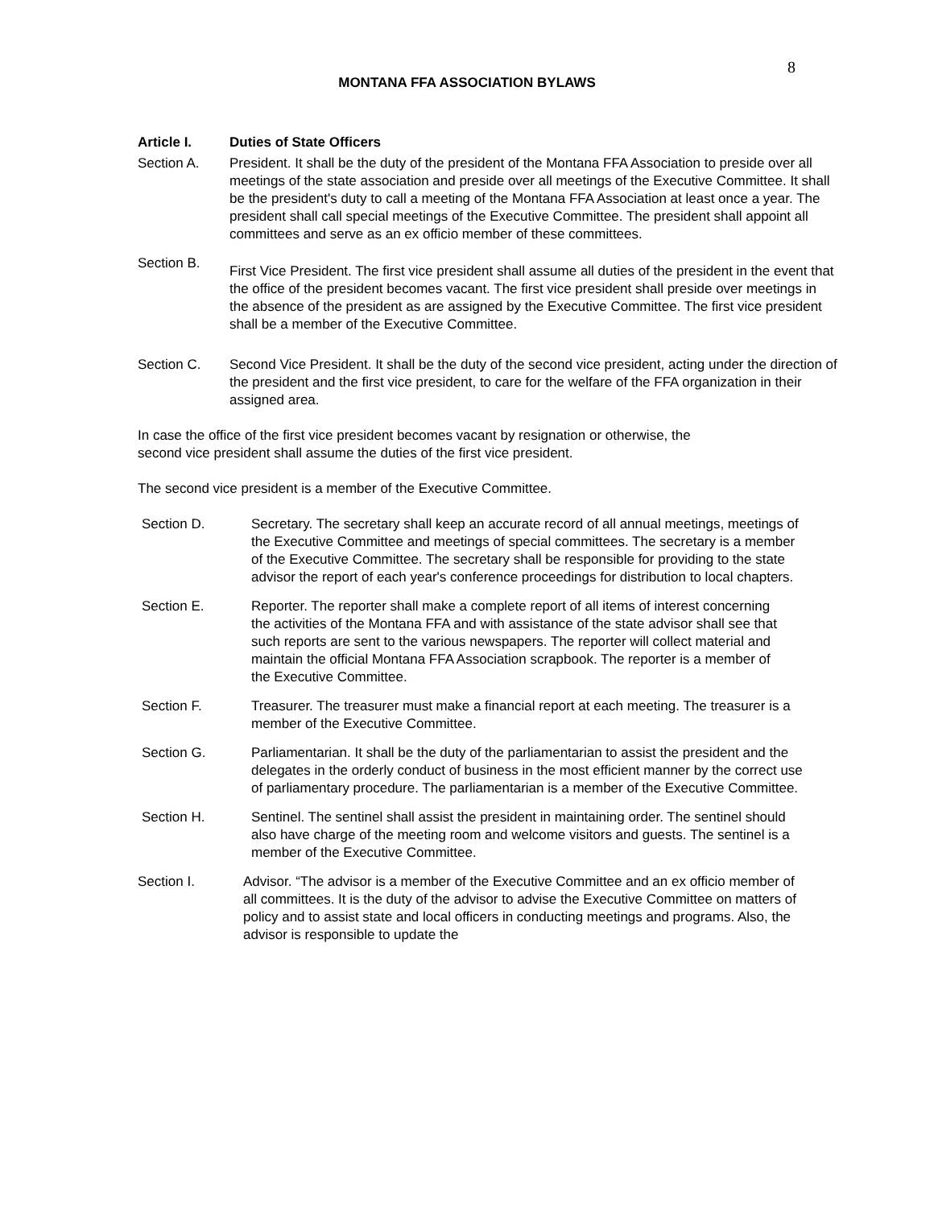8
MONTANA FFA ASSOCIATION BYLAWS
Article I. Duties of State Officers
Section A. President. It shall be the duty of the president of the Montana FFA Association to preside over all meetings of the state association and preside over all meetings of the Executive Committee. It shall be the president's duty to call a meeting of the Montana FFA Association at least once a year. The president shall call special meetings of the Executive Committee. The president shall appoint all committees and serve as an ex officio member of these committees.
Section B.
First Vice President. The first vice president shall assume all duties of the president in the event that the office of the president becomes vacant. The first vice president shall preside over meetings in the absence of the president as are assigned by the Executive Committee. The first vice president shall be a member of the Executive Committee.
Section C. Second Vice President. It shall be the duty of the second vice president, acting under the direction of the president and the first vice president, to care for the welfare of the FFA organization in their assigned area.
In case the office of the first vice president becomes vacant by resignation or otherwise, the
second vice president shall assume the duties of the first vice president.
The second vice president is a member of the Executive Committee.
Section D. Secretary. The secretary shall keep an accurate record of all annual meetings, meetings of the Executive Committee and meetings of special committees. The secretary is a member of the Executive Committee. The secretary shall be responsible for providing to the state advisor the report of each year's conference proceedings for distribution to local chapters.
Section E. Reporter. The reporter shall make a complete report of all items of interest concerning the activities of the Montana FFA and with assistance of the state advisor shall see that such reports are sent to the various newspapers. The reporter will collect material and maintain the official Montana FFA Association scrapbook. The reporter is a member of the Executive Committee.
Section F. Treasurer. The treasurer must make a financial report at each meeting. The treasurer is a member of the Executive Committee.
Section G. Parliamentarian. It shall be the duty of the parliamentarian to assist the president and the delegates in the orderly conduct of business in the most efficient manner by the correct use of parliamentary procedure. The parliamentarian is a member of the Executive Committee.
Section H. Sentinel. The sentinel shall assist the president in maintaining order. The sentinel should also have charge of the meeting room and welcome visitors and guests. The sentinel is a member of the Executive Committee.
Section I. Advisor. “The advisor is a member of the Executive Committee and an ex officio member of all committees. It is the duty of the advisor to advise the Executive Committee on matters of policy and to assist state and local officers in conducting meetings and programs. Also, the advisor is responsible to update the